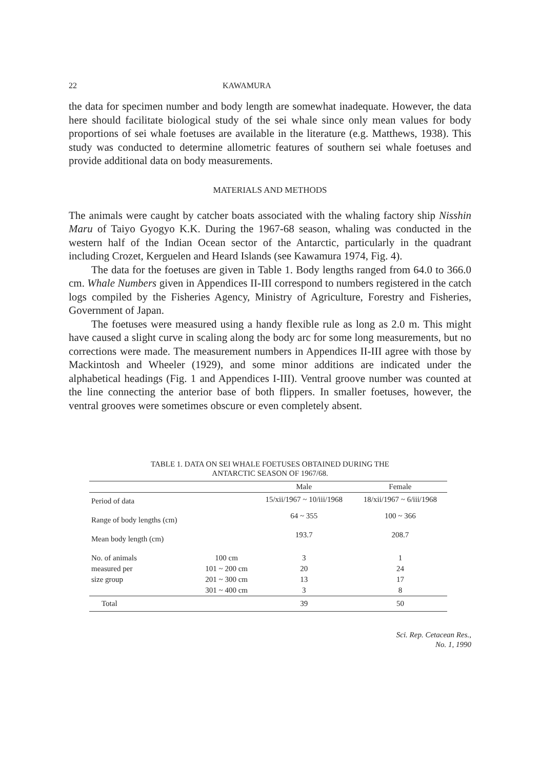22 KAWAMURA
the data for specimen number and body length are somewhat inadequate. However, the data here should facilitate biological study of the sei whale since only mean values for body proportions of sei whale foetuses are available in the literature (e.g. Matthews, 1938). This study was conducted to determine allometric features of southern sei whale foetuses and provide additional data on body measurements.
MATERIALS AND METHODS
The animals were caught by catcher boats associated with the whaling factory ship Nisshin Maru of Taiyo Gyogyo K.K. During the 1967-68 season, whaling was conducted in the western half of the Indian Ocean sector of the Antarctic, particularly in the quadrant including Crozet, Kerguelen and Heard Islands (see Kawamura 1974, Fig. 4).
The data for the foetuses are given in Table 1. Body lengths ranged from 64.0 to 366.0 cm. Whale Numbers given in Appendices II-III correspond to numbers registered in the catch logs compiled by the Fisheries Agency, Ministry of Agriculture, Forestry and Fisheries, Government of Japan.
The foetuses were measured using a handy flexible rule as long as 2.0 m. This might have caused a slight curve in scaling along the body arc for some long measurements, but no corrections were made. The measurement numbers in Appendices II-III agree with those by Mackintosh and Wheeler (1929), and some minor additions are indicated under the alphabetical headings (Fig. 1 and Appendices I-III). Ventral groove number was counted at the line connecting the anterior base of both flippers. In smaller foetuses, however, the ventral grooves were sometimes obscure or even completely absent.
TABLE 1. DATA ON SEI WHALE FOETUSES OBTAINED DURING THE
ANTARCTIC SEASON OF 1967/68.
| | | Male | Female |
| --- | --- | --- | --- |
| Period of data | | 15/xii/1967 ~ 10/iii/1968 | 18/xii/1967 ~ 6/iii/1968 |
| Range of body lengths (cm) | | 64 ~ 355 | 100 ~ 366 |
| Mean body length (cm) | | 193.7 | 208.7 |
| No. of animals | 100 cm | 3 | 1 |
| measured per | 101 ~ 200 cm | 20 | 24 |
| size group | 201 ~ 300 cm | 13 | 17 |
| | 301 ~ 400 cm | 3 | 8 |
| Total | | 39 | 50 |
Sci. Rep. Cetacean Res.,
No. 1, 1990